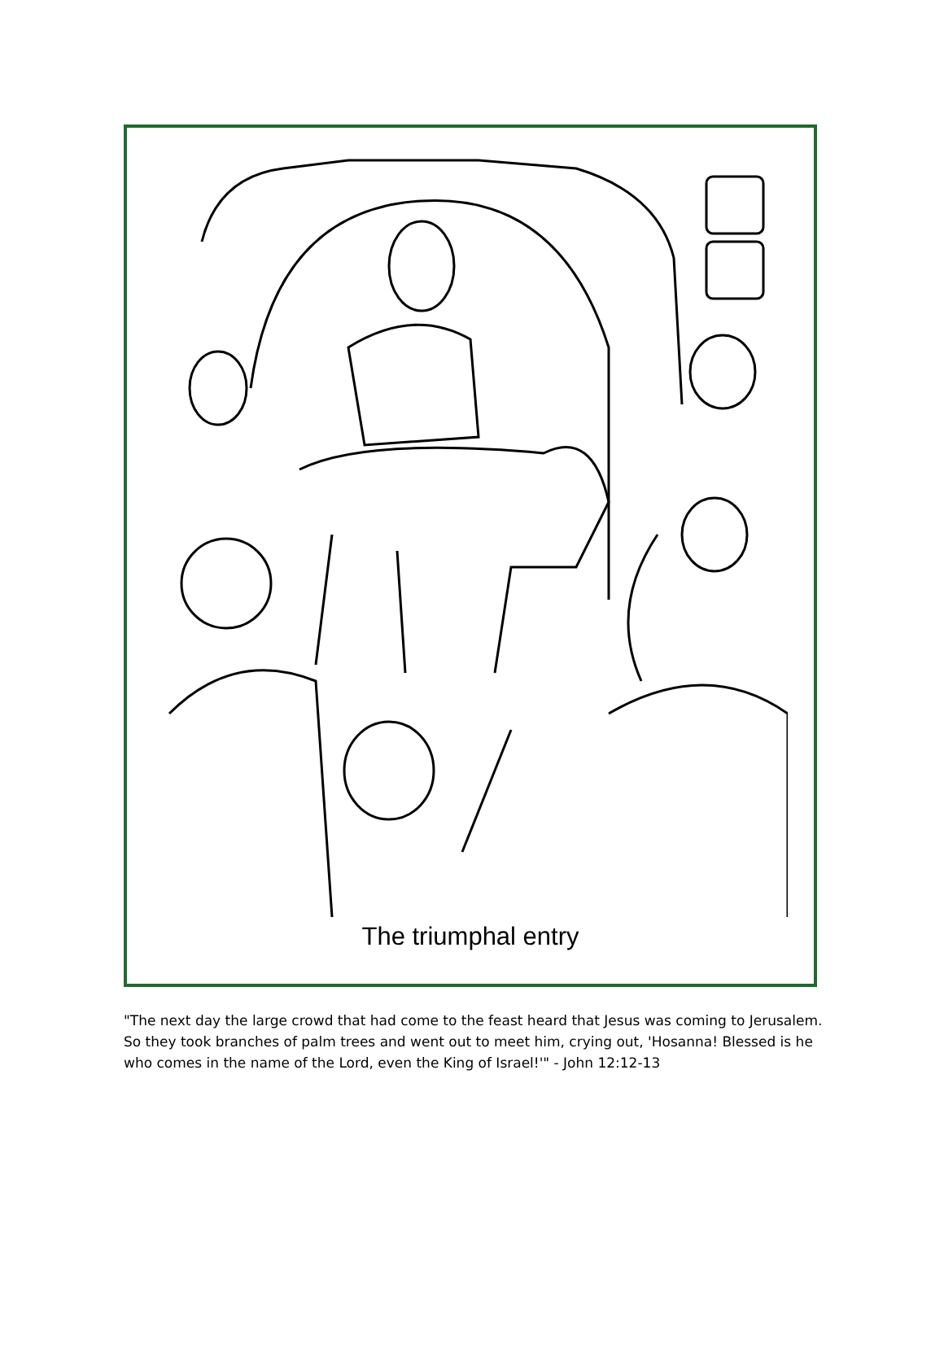The triumphal entry
"The next day the large crowd that had come to the feast heard that Jesus was coming to Jerusalem. So they took branches of palm trees and went out to meet him, crying out, 'Hosanna! Blessed is he who comes in the name of the Lord, even the King of Israel!'" - John 12:12-13